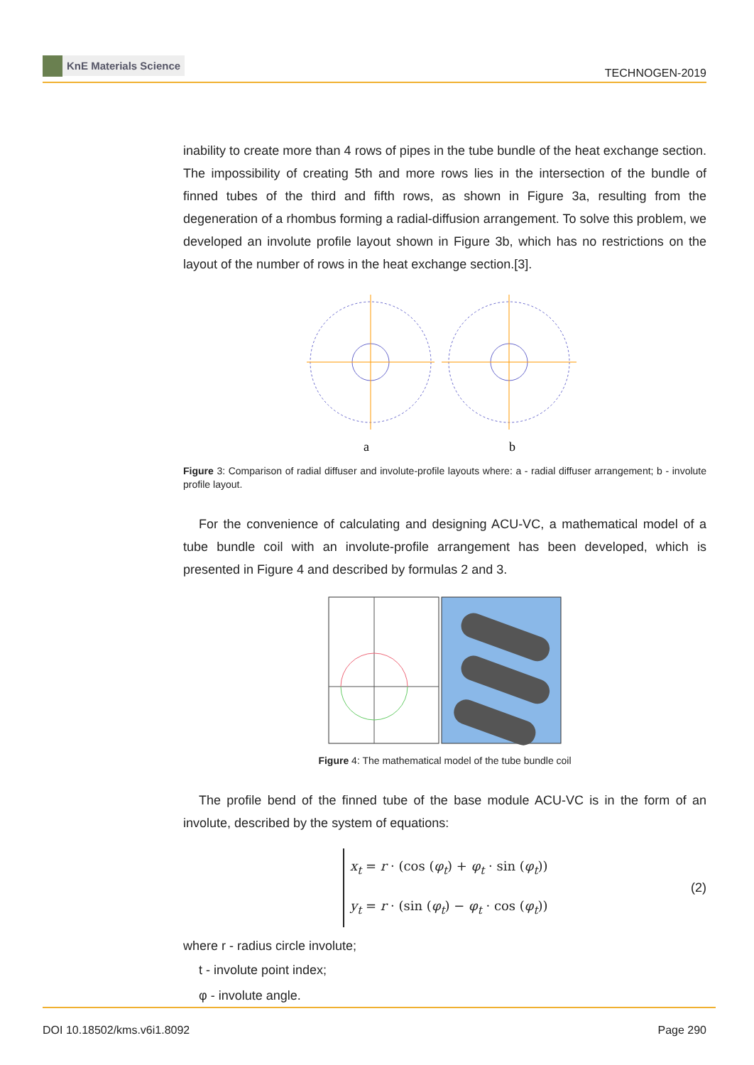KnE Materials Science
TECHNOGEN-2019
inability to create more than 4 rows of pipes in the tube bundle of the heat exchange section. The impossibility of creating 5th and more rows lies in the intersection of the bundle of finned tubes of the third and fifth rows, as shown in Figure 3a, resulting from the degeneration of a rhombus forming a radial-diffusion arrangement. To solve this problem, we developed an involute profile layout shown in Figure 3b, which has no restrictions on the layout of the number of rows in the heat exchange section.[3].
a
b
Figure 3: Comparison of radial diffuser and involute-profile layouts where: a - radial diffuser arrangement; b - involute profile layout.
For the convenience of calculating and designing ACU-VC, a mathematical model of a tube bundle coil with an involute-profile arrangement has been developed, which is presented in Figure 4 and described by formulas 2 and 3.
Figure 4: The mathematical model of the tube bundle coil
The profile bend of the finned tube of the base module ACU-VC is in the form of an involute, described by the system of equations:
x<sub>t</sub> = r · (cos (φ<sub>t</sub>) + φ<sub>t</sub> · sin (φ<sub>t</sub>))
y<sub>t</sub> = r · (sin (φ<sub>t</sub>) − φ<sub>t</sub> · cos (φ<sub>t</sub>))
(2)
where r - radius circle involute;
t - involute point index;
φ - involute angle.
DOI 10.18502/kms.v6i1.8092 Page 290